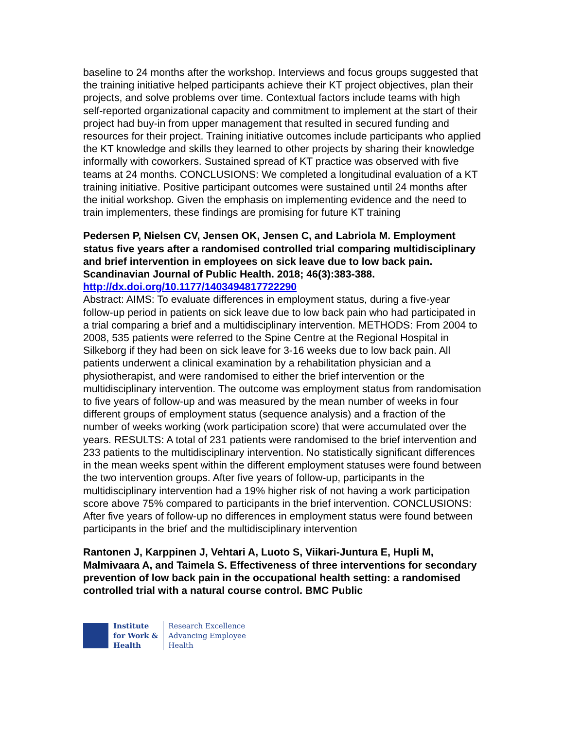baseline to 24 months after the workshop. Interviews and focus groups suggested that the training initiative helped participants achieve their KT project objectives, plan their projects, and solve problems over time. Contextual factors include teams with high self-reported organizational capacity and commitment to implement at the start of their project had buy-in from upper management that resulted in secured funding and resources for their project. Training initiative outcomes include participants who applied the KT knowledge and skills they learned to other projects by sharing their knowledge informally with coworkers. Sustained spread of KT practice was observed with five teams at 24 months. CONCLUSIONS: We completed a longitudinal evaluation of a KT training initiative. Positive participant outcomes were sustained until 24 months after the initial workshop. Given the emphasis on implementing evidence and the need to train implementers, these findings are promising for future KT training
Pedersen P, Nielsen CV, Jensen OK, Jensen C, and Labriola M. Employment status five years after a randomised controlled trial comparing multidisciplinary and brief intervention in employees on sick leave due to low back pain. Scandinavian Journal of Public Health. 2018; 46(3):383-388.
http://dx.doi.org/10.1177/1403494817722290
Abstract: AIMS: To evaluate differences in employment status, during a five-year follow-up period in patients on sick leave due to low back pain who had participated in a trial comparing a brief and a multidisciplinary intervention. METHODS: From 2004 to 2008, 535 patients were referred to the Spine Centre at the Regional Hospital in Silkeborg if they had been on sick leave for 3-16 weeks due to low back pain. All patients underwent a clinical examination by a rehabilitation physician and a physiotherapist, and were randomised to either the brief intervention or the multidisciplinary intervention. The outcome was employment status from randomisation to five years of follow-up and was measured by the mean number of weeks in four different groups of employment status (sequence analysis) and a fraction of the number of weeks working (work participation score) that were accumulated over the years. RESULTS: A total of 231 patients were randomised to the brief intervention and 233 patients to the multidisciplinary intervention. No statistically significant differences in the mean weeks spent within the different employment statuses were found between the two intervention groups. After five years of follow-up, participants in the multidisciplinary intervention had a 19% higher risk of not having a work participation score above 75% compared to participants in the brief intervention. CONCLUSIONS: After five years of follow-up no differences in employment status were found between participants in the brief and the multidisciplinary intervention
Rantonen J, Karppinen J, Vehtari A, Luoto S, Viikari-Juntura E, Hupli M, Malmivaara A, and Taimela S. Effectiveness of three interventions for secondary prevention of low back pain in the occupational health setting: a randomised controlled trial with a natural course control. BMC Public
Institute
for Work &
Health
Research Excellence
Advancing Employee
Health